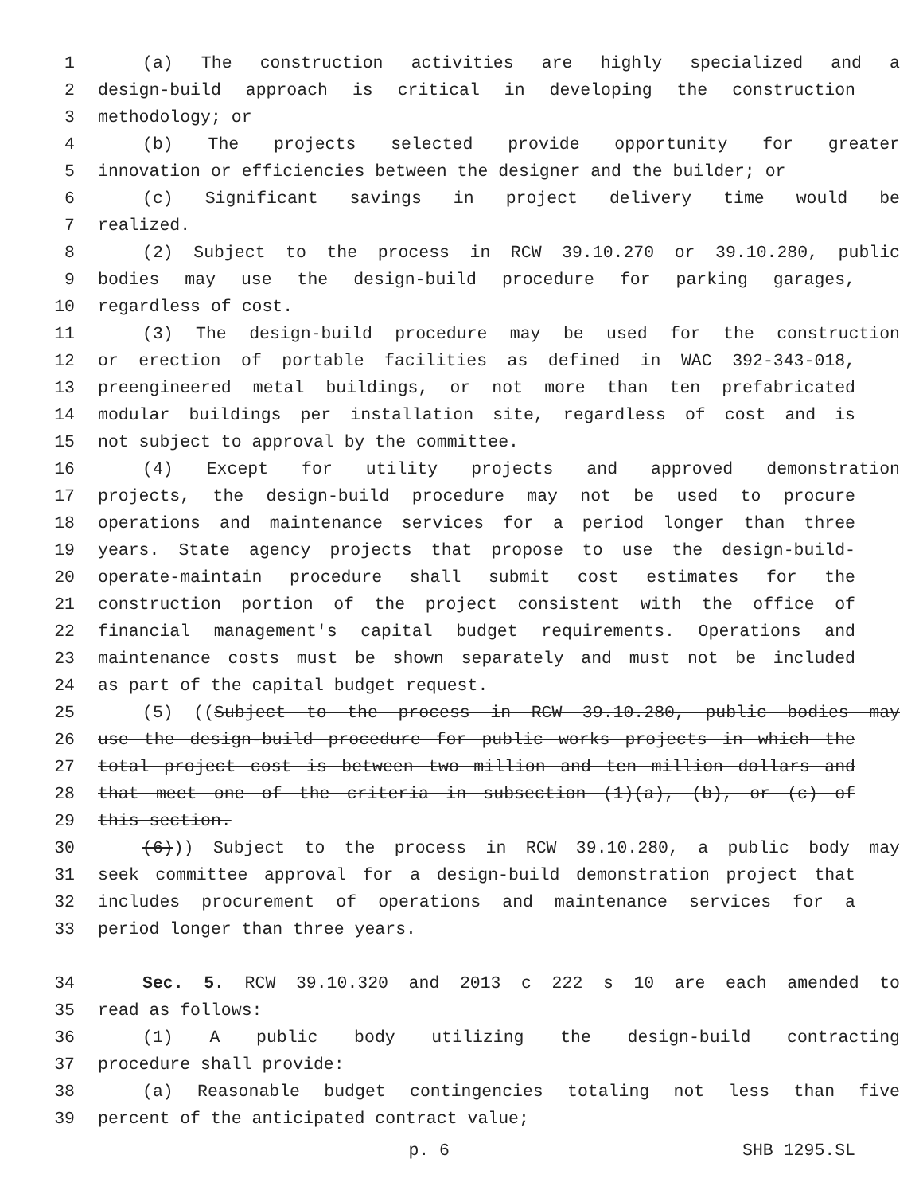1 (a) The construction activities are highly specialized and a
2 design-build approach is critical in developing the construction
3 methodology; or
4 (b) The projects selected provide opportunity for greater
5 innovation or efficiencies between the designer and the builder; or
6 (c) Significant savings in project delivery time would be
7 realized.
8 (2) Subject to the process in RCW 39.10.270 or 39.10.280, public
9 bodies may use the design-build procedure for parking garages,
10 regardless of cost.
11 (3) The design-build procedure may be used for the construction
12 or erection of portable facilities as defined in WAC 392-343-018,
13 preengineered metal buildings, or not more than ten prefabricated
14 modular buildings per installation site, regardless of cost and is
15 not subject to approval by the committee.
16 (4) Except for utility projects and approved demonstration
17 projects, the design-build procedure may not be used to procure
18 operations and maintenance services for a period longer than three
19 years. State agency projects that propose to use the design-build-
20 operate-maintain procedure shall submit cost estimates for the
21 construction portion of the project consistent with the office of
22 financial management's capital budget requirements. Operations and
23 maintenance costs must be shown separately and must not be included
24 as part of the capital budget request.
25 (5) ((Subject to the process in RCW 39.10.280, public bodies may
26 use the design-build procedure for public works projects in which the
27 total project cost is between two million and ten million dollars and
28 that meet one of the criteria in subsection (1)(a), (b), or (c) of
29 this section.
30 (6))) Subject to the process in RCW 39.10.280, a public body may
31 seek committee approval for a design-build demonstration project that
32 includes procurement of operations and maintenance services for a
33 period longer than three years.
34 Sec. 5. RCW 39.10.320 and 2013 c 222 s 10 are each amended to
35 read as follows:
36 (1) A public body utilizing the design-build contracting
37 procedure shall provide:
38 (a) Reasonable budget contingencies totaling not less than five
39 percent of the anticipated contract value;
p. 6 SHB 1295.SL